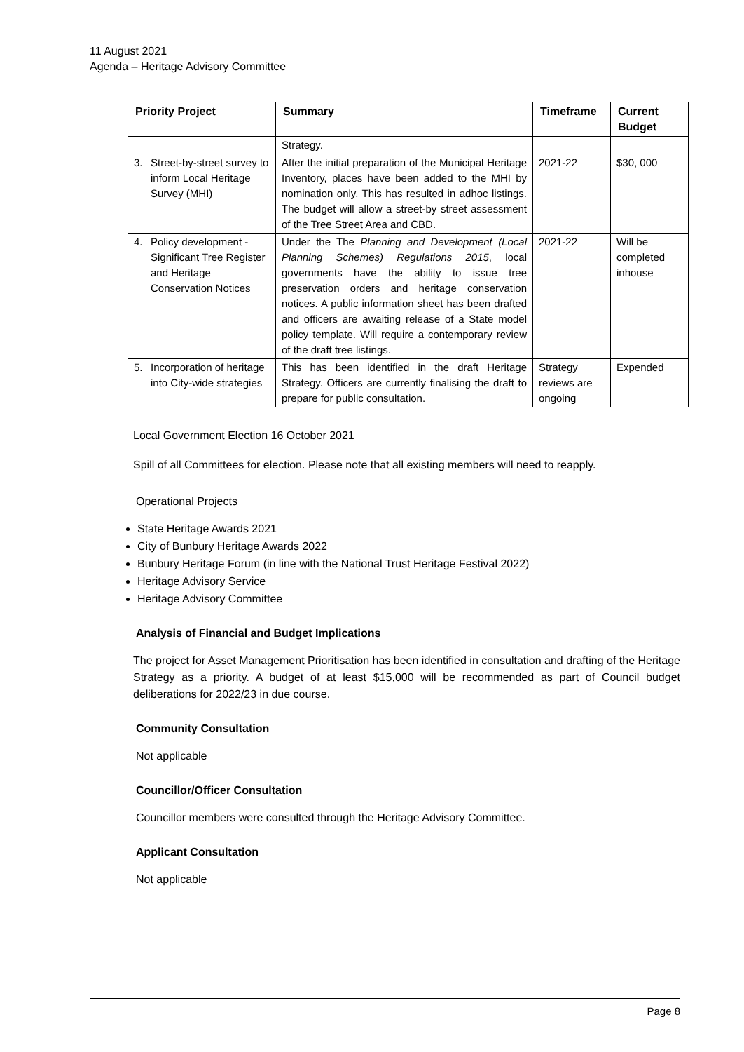11 August 2021
Agenda – Heritage Advisory Committee
| Priority Project | Summary | Timeframe | Current Budget |
| --- | --- | --- | --- |
| | Strategy. | | |
| 3. Street-by-street survey to inform Local Heritage Survey (MHI) | After the initial preparation of the Municipal Heritage Inventory, places have been added to the MHI by nomination only. This has resulted in adhoc listings. The budget will allow a street-by street assessment of the Tree Street Area and CBD. | 2021-22 | $30, 000 |
| 4. Policy development - Significant Tree Register and Heritage Conservation Notices | Under the The Planning and Development (Local Planning Schemes) Regulations 2015 , local governments have the ability to issue tree preservation orders and heritage conservation notices. A public information sheet has been drafted and officers are awaiting release of a State model policy template. Will require a contemporary review of the draft tree listings. | 2021-22 | Will be completed inhouse |
| 5. Incorporation of heritage into City-wide strategies | This has been identified in the draft Heritage Strategy. Officers are currently finalising the draft to prepare for public consultation. | Strategy reviews are ongoing | Expended |
Local Government Election 16 October 2021
Spill of all Committees for election. Please note that all existing members will need to reapply.
Operational Projects
State Heritage Awards 2021
City of Bunbury Heritage Awards 2022
Bunbury Heritage Forum (in line with the National Trust Heritage Festival 2022)
Heritage Advisory Service
Heritage Advisory Committee
Analysis of Financial and Budget Implications
The project for Asset Management Prioritisation has been identified in consultation and drafting of the Heritage Strategy as a priority. A budget of at least $15,000 will be recommended as part of Council budget deliberations for 2022/23 in due course.
Community Consultation
Not applicable
Councillor/Officer Consultation
Councillor members were consulted through the Heritage Advisory Committee.
Applicant Consultation
Not applicable
Page 8